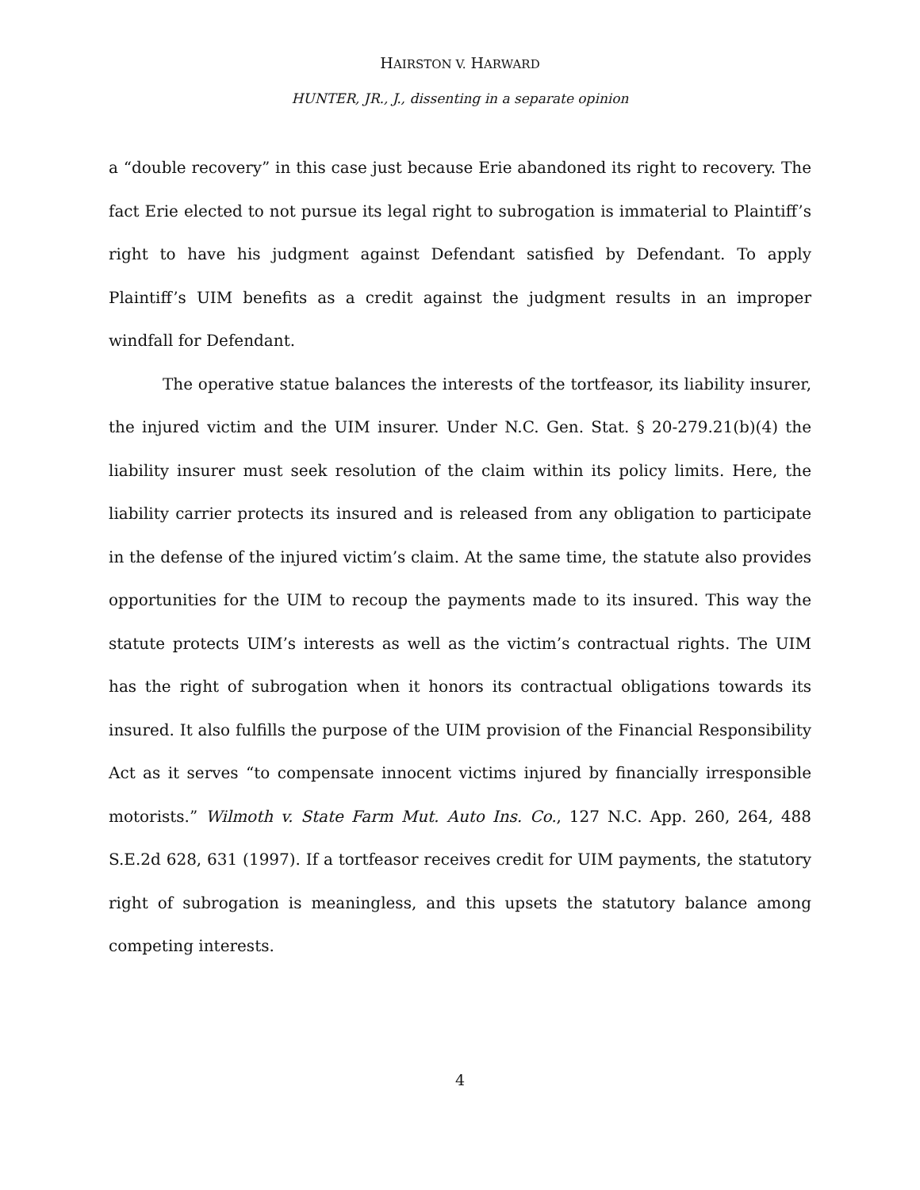HAIRSTON V. HARWARD
HUNTER, JR., J., dissenting in a separate opinion
a “double recovery” in this case just because Erie abandoned its right to recovery. The fact Erie elected to not pursue its legal right to subrogation is immaterial to Plaintiff’s right to have his judgment against Defendant satisfied by Defendant. To apply Plaintiff’s UIM benefits as a credit against the judgment results in an improper windfall for Defendant.
The operative statue balances the interests of the tortfeasor, its liability insurer, the injured victim and the UIM insurer. Under N.C. Gen. Stat. § 20-279.21(b)(4) the liability insurer must seek resolution of the claim within its policy limits. Here, the liability carrier protects its insured and is released from any obligation to participate in the defense of the injured victim’s claim. At the same time, the statute also provides opportunities for the UIM to recoup the payments made to its insured. This way the statute protects UIM’s interests as well as the victim’s contractual rights. The UIM has the right of subrogation when it honors its contractual obligations towards its insured. It also fulfills the purpose of the UIM provision of the Financial Responsibility Act as it serves “to compensate innocent victims injured by financially irresponsible motorists.” Wilmoth v. State Farm Mut. Auto Ins. Co., 127 N.C. App. 260, 264, 488 S.E.2d 628, 631 (1997). If a tortfeasor receives credit for UIM payments, the statutory right of subrogation is meaningless, and this upsets the statutory balance among competing interests.
4